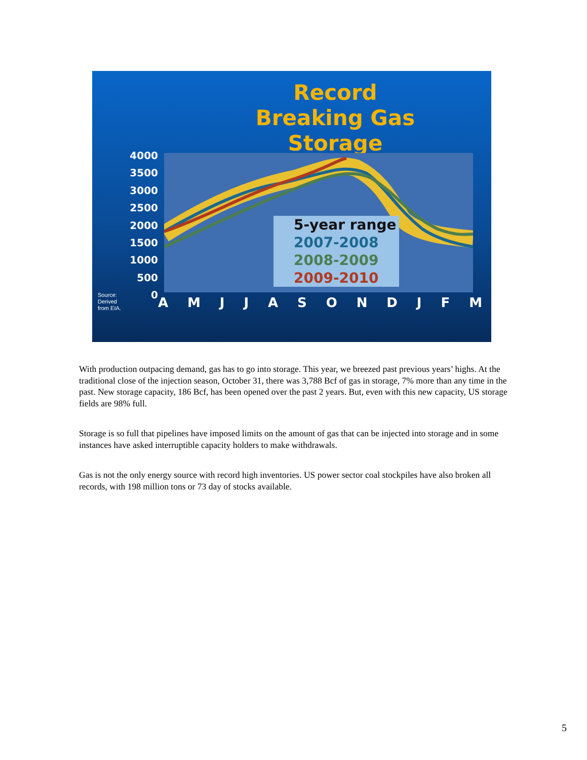Record Breaking Gas Storage
4000
3500
3000
2500
2000
1500
1000
500
0
5-year range
2007-2008
2008-2009
2009-2010
A M J J A S O N D J F M
Source:
Derived
from EIA.
With production outpacing demand, gas has to go into storage. This year, we breezed past previous years’ highs. At the traditional close of the injection season, October 31, there was 3,788 Bcf of gas in storage, 7% more than any time in the past. New storage capacity, 186 Bcf, has been opened over the past 2 years. But, even with this new capacity, US storage fields are 98% full.
Storage is so full that pipelines have imposed limits on the amount of gas that can be injected into storage and in some instances have asked interruptible capacity holders to make withdrawals.
Gas is not the only energy source with record high inventories. US power sector coal stockpiles have also broken all records, with 198 million tons or 73 day of stocks available.
5